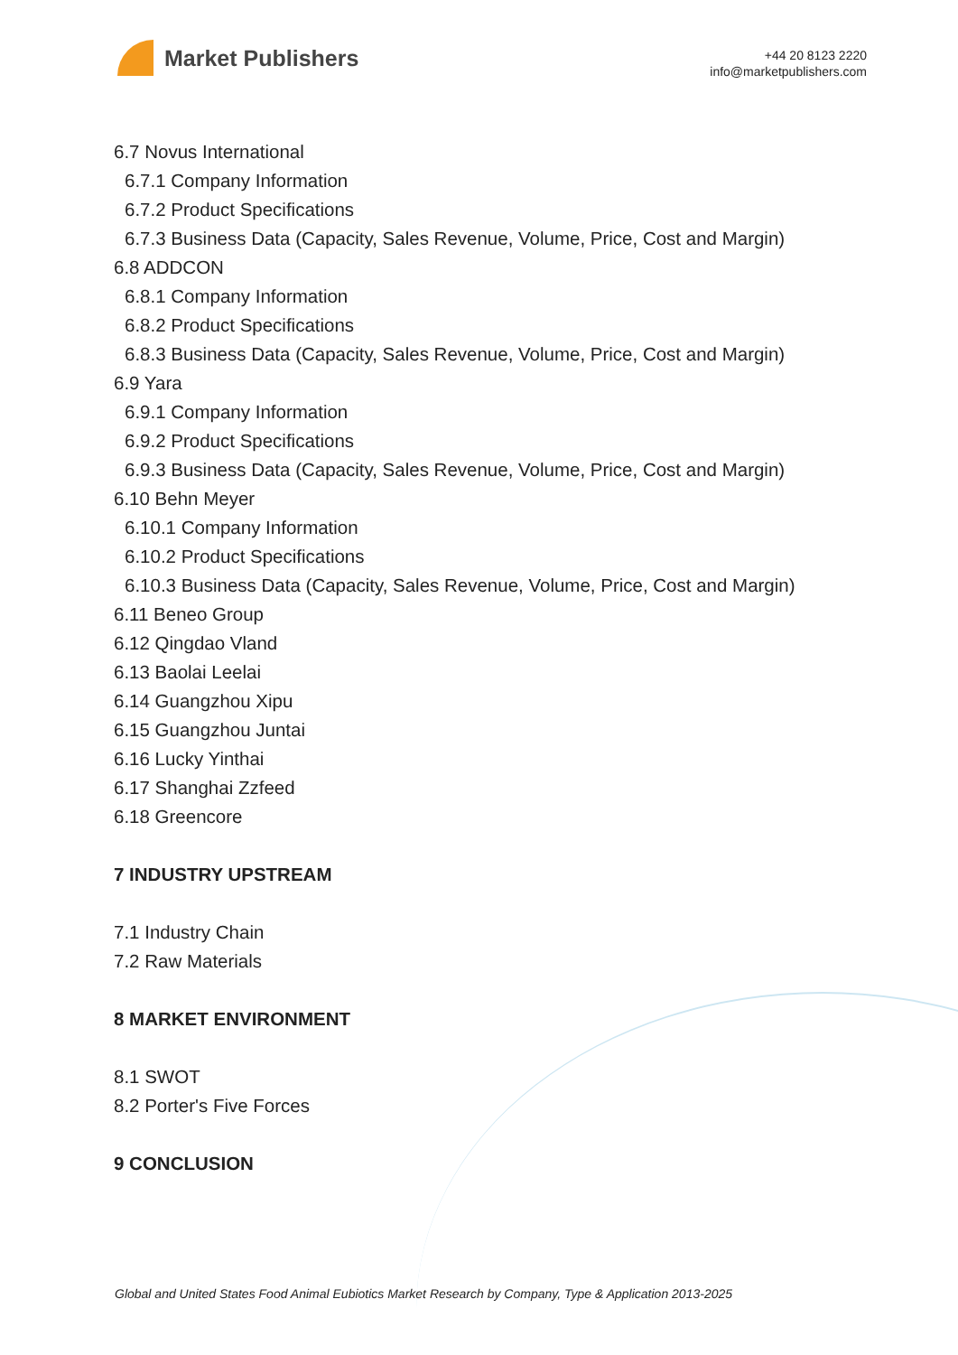Market Publishers
+44 20 8123 2220
info@marketpublishers.com
6.7 Novus International
6.7.1 Company Information
6.7.2 Product Specifications
6.7.3 Business Data (Capacity, Sales Revenue, Volume, Price, Cost and Margin)
6.8 ADDCON
6.8.1 Company Information
6.8.2 Product Specifications
6.8.3 Business Data (Capacity, Sales Revenue, Volume, Price, Cost and Margin)
6.9 Yara
6.9.1 Company Information
6.9.2 Product Specifications
6.9.3 Business Data (Capacity, Sales Revenue, Volume, Price, Cost and Margin)
6.10 Behn Meyer
6.10.1 Company Information
6.10.2 Product Specifications
6.10.3 Business Data (Capacity, Sales Revenue, Volume, Price, Cost and Margin)
6.11 Beneo Group
6.12 Qingdao Vland
6.13 Baolai Leelai
6.14 Guangzhou Xipu
6.15 Guangzhou Juntai
6.16 Lucky Yinthai
6.17 Shanghai Zzfeed
6.18 Greencore
7 INDUSTRY UPSTREAM
7.1 Industry Chain
7.2 Raw Materials
8 MARKET ENVIRONMENT
8.1 SWOT
8.2 Porter's Five Forces
9 CONCLUSION
Global and United States Food Animal Eubiotics Market Research by Company, Type & Application 2013-2025